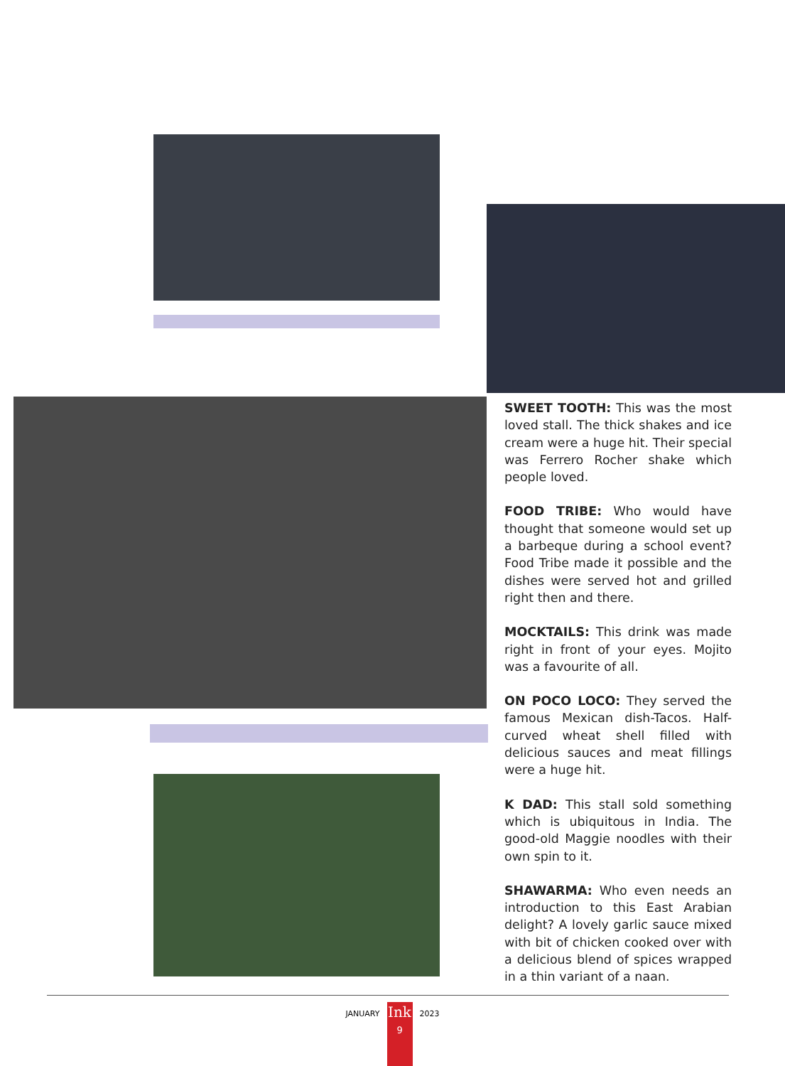SWEET TOOTH: This was the most loved stall. The thick shakes and ice cream were a huge hit. Their special was Ferrero Rocher shake which people loved.
FOOD TRIBE: Who would have thought that someone would set up a barbeque during a school event? Food Tribe made it possible and the dishes were served hot and grilled right then and there.
MOCKTAILS: This drink was made right in front of your eyes. Mojito was a favourite of all.
ON POCO LOCO: They served the famous Mexican dish-Tacos. Half-curved wheat shell filled with delicious sauces and meat fillings were a huge hit.
K DAD: This stall sold something which is ubiquitous in India. The good-old Maggie noodles with their own spin to it.
SHAWARMA: Who even needs an introduction to this East Arabian delight? A lovely garlic sauce mixed with bit of chicken cooked over with a delicious blend of spices wrapped in a thin variant of a naan.
JANUARY
Ink
9
2023